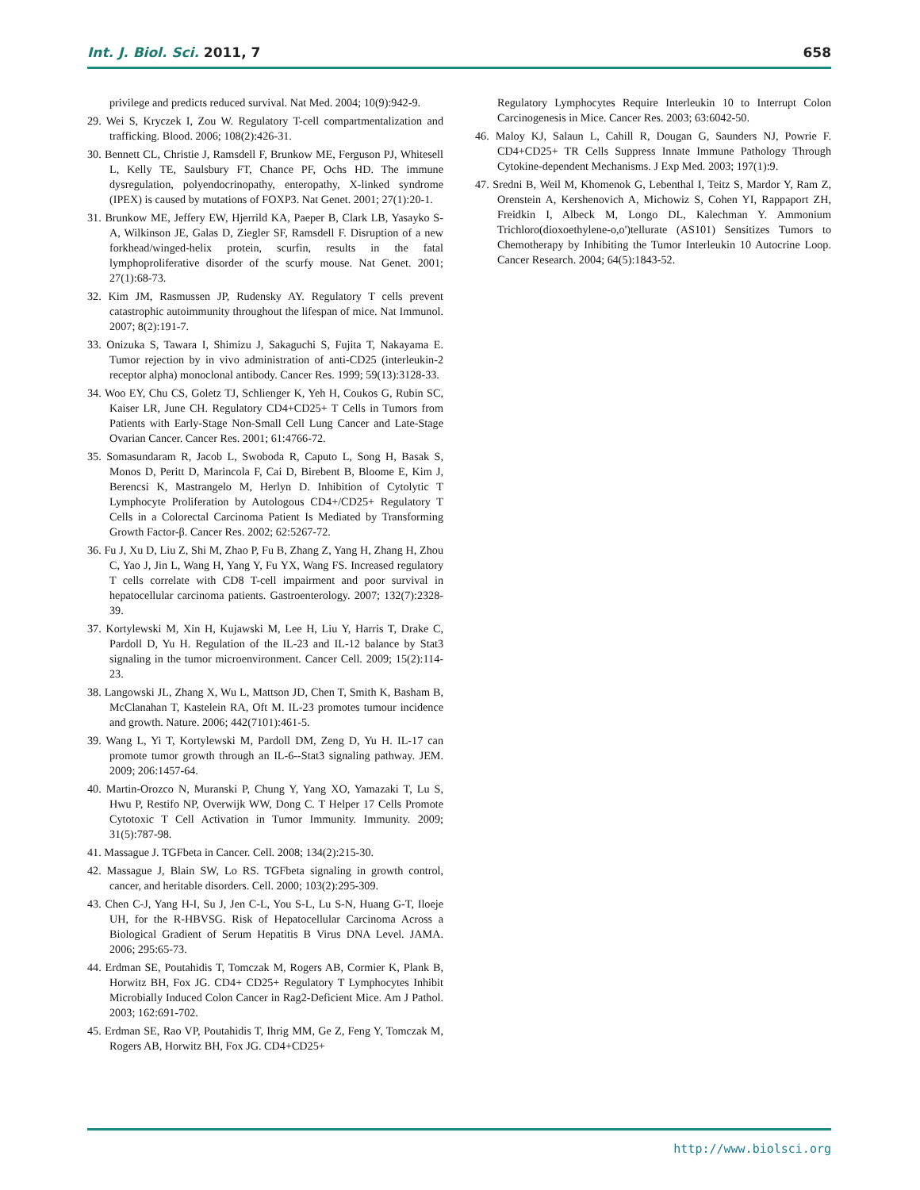Int. J. Biol. Sci. 2011, 7 658
privilege and predicts reduced survival. Nat Med. 2004; 10(9):942-9.
29. Wei S, Kryczek I, Zou W. Regulatory T-cell compartmentalization and trafficking. Blood. 2006; 108(2):426-31.
30. Bennett CL, Christie J, Ramsdell F, Brunkow ME, Ferguson PJ, Whitesell L, Kelly TE, Saulsbury FT, Chance PF, Ochs HD. The immune dysregulation, polyendocrinopathy, enteropathy, X-linked syndrome (IPEX) is caused by mutations of FOXP3. Nat Genet. 2001; 27(1):20-1.
31. Brunkow ME, Jeffery EW, Hjerrild KA, Paeper B, Clark LB, Yasayko S-A, Wilkinson JE, Galas D, Ziegler SF, Ramsdell F. Disruption of a new forkhead/winged-helix protein, scurfin, results in the fatal lymphoproliferative disorder of the scurfy mouse. Nat Genet. 2001; 27(1):68-73.
32. Kim JM, Rasmussen JP, Rudensky AY. Regulatory T cells prevent catastrophic autoimmunity throughout the lifespan of mice. Nat Immunol. 2007; 8(2):191-7.
33. Onizuka S, Tawara I, Shimizu J, Sakaguchi S, Fujita T, Nakayama E. Tumor rejection by in vivo administration of anti-CD25 (interleukin-2 receptor alpha) monoclonal antibody. Cancer Res. 1999; 59(13):3128-33.
34. Woo EY, Chu CS, Goletz TJ, Schlienger K, Yeh H, Coukos G, Rubin SC, Kaiser LR, June CH. Regulatory CD4+CD25+ T Cells in Tumors from Patients with Early-Stage Non-Small Cell Lung Cancer and Late-Stage Ovarian Cancer. Cancer Res. 2001; 61:4766-72.
35. Somasundaram R, Jacob L, Swoboda R, Caputo L, Song H, Basak S, Monos D, Peritt D, Marincola F, Cai D, Birebent B, Bloome E, Kim J, Berencsi K, Mastrangelo M, Herlyn D. Inhibition of Cytolytic T Lymphocyte Proliferation by Autologous CD4+/CD25+ Regulatory T Cells in a Colorectal Carcinoma Patient Is Mediated by Transforming Growth Factor-β. Cancer Res. 2002; 62:5267-72.
36. Fu J, Xu D, Liu Z, Shi M, Zhao P, Fu B, Zhang Z, Yang H, Zhang H, Zhou C, Yao J, Jin L, Wang H, Yang Y, Fu YX, Wang FS. Increased regulatory T cells correlate with CD8 T-cell impairment and poor survival in hepatocellular carcinoma patients. Gastroenterology. 2007; 132(7):2328-39.
37. Kortylewski M, Xin H, Kujawski M, Lee H, Liu Y, Harris T, Drake C, Pardoll D, Yu H. Regulation of the IL-23 and IL-12 balance by Stat3 signaling in the tumor microenvironment. Cancer Cell. 2009; 15(2):114-23.
38. Langowski JL, Zhang X, Wu L, Mattson JD, Chen T, Smith K, Basham B, McClanahan T, Kastelein RA, Oft M. IL-23 promotes tumour incidence and growth. Nature. 2006; 442(7101):461-5.
39. Wang L, Yi T, Kortylewski M, Pardoll DM, Zeng D, Yu H. IL-17 can promote tumor growth through an IL-6--Stat3 signaling pathway. JEM. 2009; 206:1457-64.
40. Martin-Orozco N, Muranski P, Chung Y, Yang XO, Yamazaki T, Lu S, Hwu P, Restifo NP, Overwijk WW, Dong C. T Helper 17 Cells Promote Cytotoxic T Cell Activation in Tumor Immunity. Immunity. 2009; 31(5):787-98.
41. Massague J. TGFbeta in Cancer. Cell. 2008; 134(2):215-30.
42. Massague J, Blain SW, Lo RS. TGFbeta signaling in growth control, cancer, and heritable disorders. Cell. 2000; 103(2):295-309.
43. Chen C-J, Yang H-I, Su J, Jen C-L, You S-L, Lu S-N, Huang G-T, Iloeje UH, for the R-HBVSG. Risk of Hepatocellular Carcinoma Across a Biological Gradient of Serum Hepatitis B Virus DNA Level. JAMA. 2006; 295:65-73.
44. Erdman SE, Poutahidis T, Tomczak M, Rogers AB, Cormier K, Plank B, Horwitz BH, Fox JG. CD4+ CD25+ Regulatory T Lymphocytes Inhibit Microbially Induced Colon Cancer in Rag2-Deficient Mice. Am J Pathol. 2003; 162:691-702.
45. Erdman SE, Rao VP, Poutahidis T, Ihrig MM, Ge Z, Feng Y, Tomczak M, Rogers AB, Horwitz BH, Fox JG. CD4+CD25+
Regulatory Lymphocytes Require Interleukin 10 to Interrupt Colon Carcinogenesis in Mice. Cancer Res. 2003; 63:6042-50.
46. Maloy KJ, Salaun L, Cahill R, Dougan G, Saunders NJ, Powrie F. CD4+CD25+ TR Cells Suppress Innate Immune Pathology Through Cytokine-dependent Mechanisms. J Exp Med. 2003; 197(1):9.
47. Sredni B, Weil M, Khomenok G, Lebenthal I, Teitz S, Mardor Y, Ram Z, Orenstein A, Kershenovich A, Michowiz S, Cohen YI, Rappaport ZH, Freidkin I, Albeck M, Longo DL, Kalechman Y. Ammonium Trichloro(dioxoethylene-o,o')tellurate (AS101) Sensitizes Tumors to Chemotherapy by Inhibiting the Tumor Interleukin 10 Autocrine Loop. Cancer Research. 2004; 64(5):1843-52.
http://www.biolsci.org